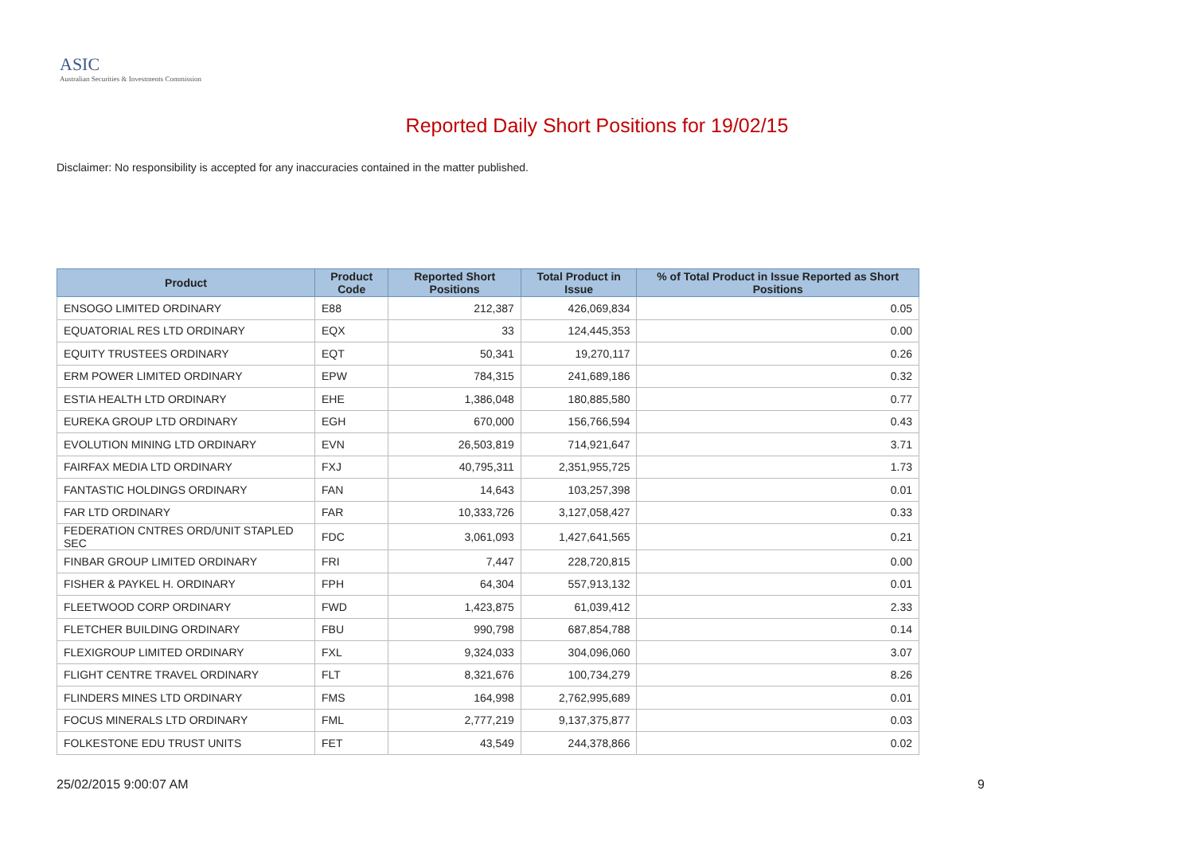ASIC
Australian Securities & Investments Commission
Reported Daily Short Positions for 19/02/15
Disclaimer: No responsibility is accepted for any inaccuracies contained in the matter published.
| Product | Product Code | Reported Short Positions | Total Product in Issue | % of Total Product in Issue Reported as Short Positions |
| --- | --- | --- | --- | --- |
| ENSOGO LIMITED ORDINARY | E88 | 212,387 | 426,069,834 | 0.05 |
| EQUATORIAL RES LTD ORDINARY | EQX | 33 | 124,445,353 | 0.00 |
| EQUITY TRUSTEES ORDINARY | EQT | 50,341 | 19,270,117 | 0.26 |
| ERM POWER LIMITED ORDINARY | EPW | 784,315 | 241,689,186 | 0.32 |
| ESTIA HEALTH LTD ORDINARY | EHE | 1,386,048 | 180,885,580 | 0.77 |
| EUREKA GROUP LTD ORDINARY | EGH | 670,000 | 156,766,594 | 0.43 |
| EVOLUTION MINING LTD ORDINARY | EVN | 26,503,819 | 714,921,647 | 3.71 |
| FAIRFAX MEDIA LTD ORDINARY | FXJ | 40,795,311 | 2,351,955,725 | 1.73 |
| FANTASTIC HOLDINGS ORDINARY | FAN | 14,643 | 103,257,398 | 0.01 |
| FAR LTD ORDINARY | FAR | 10,333,726 | 3,127,058,427 | 0.33 |
| FEDERATION CNTRES ORD/UNIT STAPLED SEC | FDC | 3,061,093 | 1,427,641,565 | 0.21 |
| FINBAR GROUP LIMITED ORDINARY | FRI | 7,447 | 228,720,815 | 0.00 |
| FISHER & PAYKEL H. ORDINARY | FPH | 64,304 | 557,913,132 | 0.01 |
| FLEETWOOD CORP ORDINARY | FWD | 1,423,875 | 61,039,412 | 2.33 |
| FLETCHER BUILDING ORDINARY | FBU | 990,798 | 687,854,788 | 0.14 |
| FLEXIGROUP LIMITED ORDINARY | FXL | 9,324,033 | 304,096,060 | 3.07 |
| FLIGHT CENTRE TRAVEL ORDINARY | FLT | 8,321,676 | 100,734,279 | 8.26 |
| FLINDERS MINES LTD ORDINARY | FMS | 164,998 | 2,762,995,689 | 0.01 |
| FOCUS MINERALS LTD ORDINARY | FML | 2,777,219 | 9,137,375,877 | 0.03 |
| FOLKESTONE EDU TRUST UNITS | FET | 43,549 | 244,378,866 | 0.02 |
25/02/2015 9:00:07 AM 9